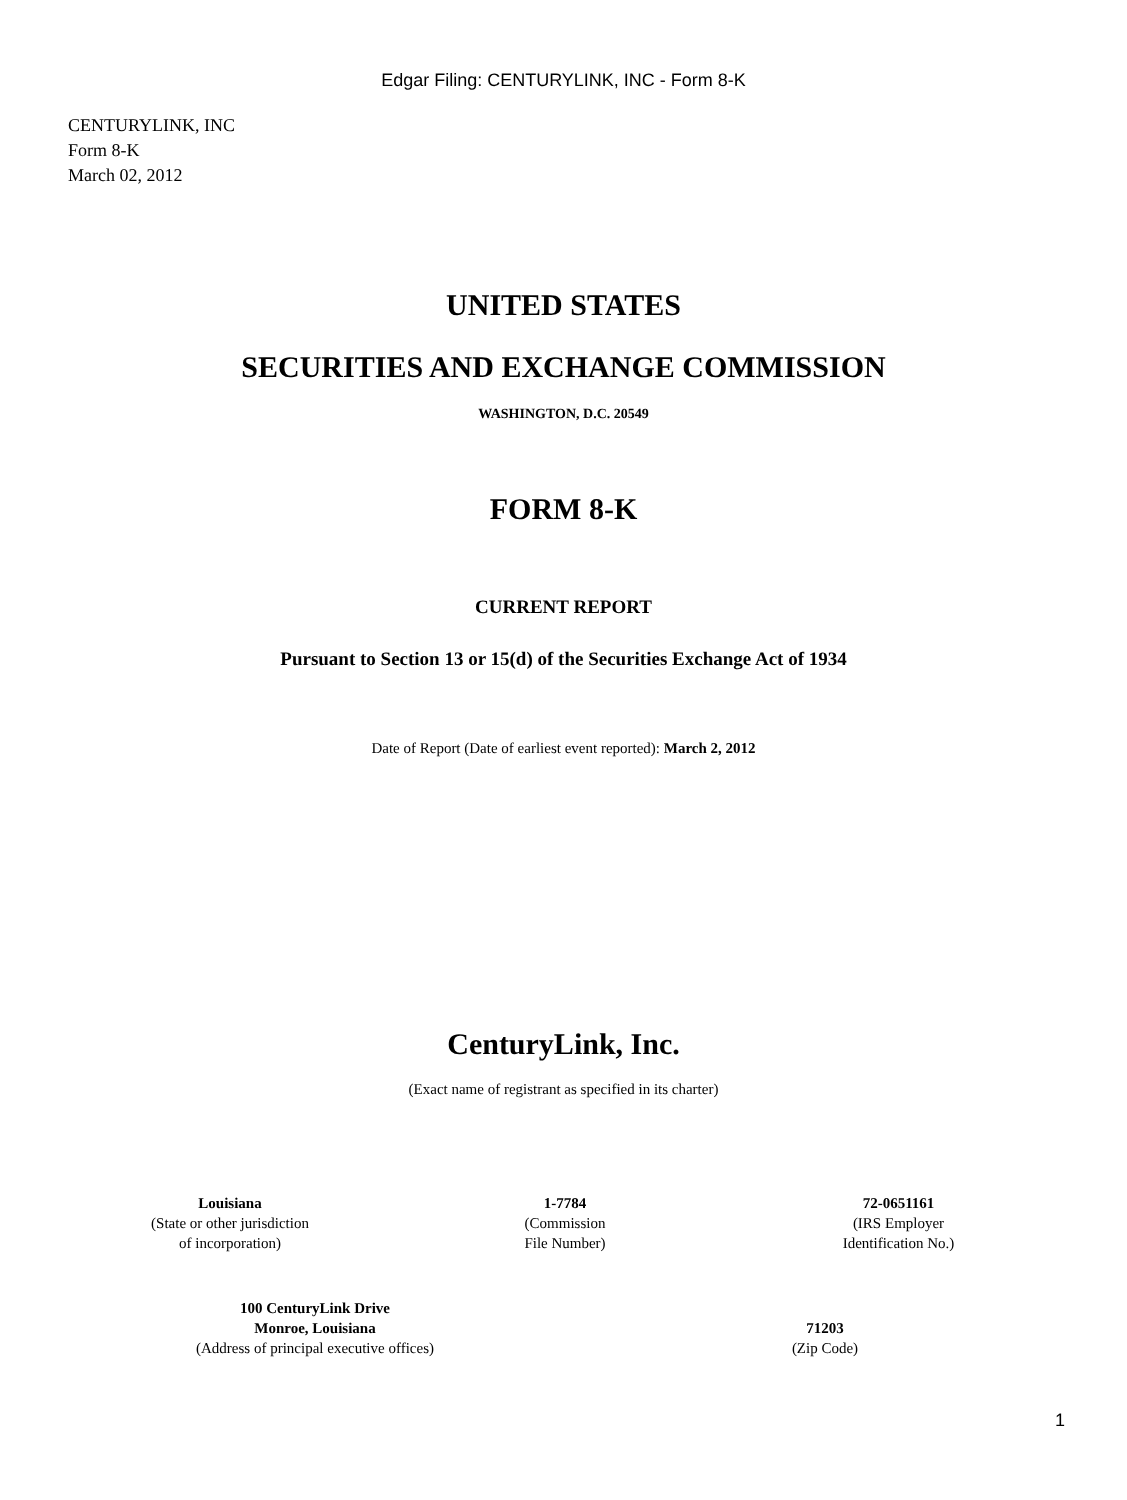Edgar Filing: CENTURYLINK, INC - Form 8-K
CENTURYLINK, INC
Form 8-K
March 02, 2012
UNITED STATES
SECURITIES AND EXCHANGE COMMISSION
WASHINGTON, D.C. 20549
FORM 8-K
CURRENT REPORT
Pursuant to Section 13 or 15(d) of the Securities Exchange Act of 1934
Date of Report (Date of earliest event reported): March 2, 2012
CenturyLink, Inc.
(Exact name of registrant as specified in its charter)
Louisiana
(State or other jurisdiction
of incorporation)
1-7784
(Commission
File Number)
72-0651161
(IRS Employer
Identification No.)
100 CenturyLink Drive
Monroe, Louisiana
(Address of principal executive offices)
71203
(Zip Code)
1